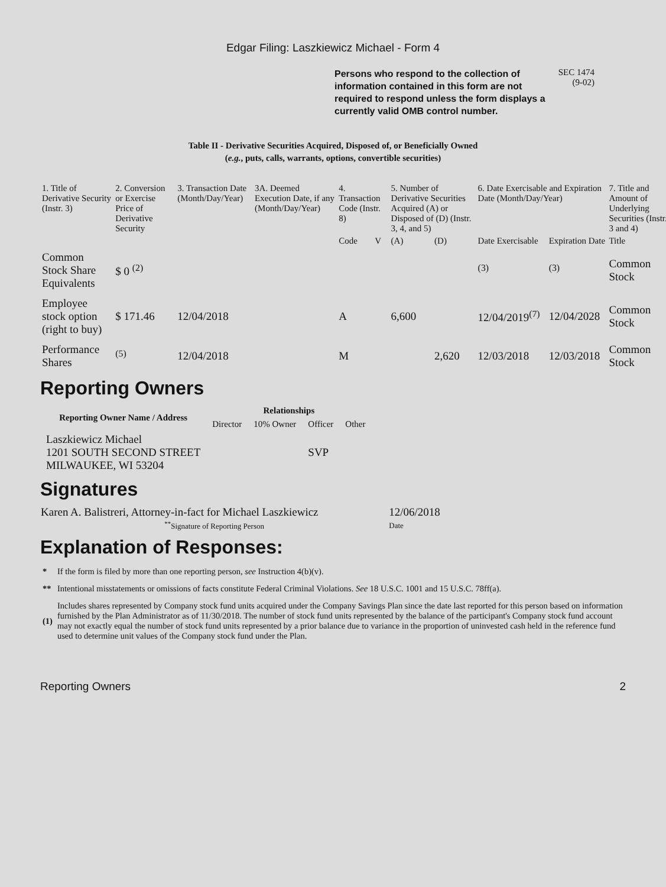Edgar Filing: Laszkiewicz Michael - Form 4
Persons who respond to the collection of information contained in this form are not required to respond unless the form displays a currently valid OMB control number.
SEC 1474
(9-02)
Table II - Derivative Securities Acquired, Disposed of, or Beneficially Owned
(e.g., puts, calls, warrants, options, convertible securities)
| 1. Title of Derivative Security (Instr. 3) | 2. Conversion or Exercise Price of Derivative Security | 3. Transaction Date (Month/Day/Year) | 3A. Deemed Execution Date, if any (Month/Day/Year) | 4. Transaction Code (Instr. 8) | | 5. Number of Derivative Securities Acquired (A) or Disposed of (D) (Instr. 3, 4, and 5) | | 6. Date Exercisable and Expiration Date (Month/Day/Year) | | 7. Title and Amount of Underlying Securities (Instr. 3 and 4) |
| --- | --- | --- | --- | --- | --- | --- | --- | --- | --- | --- |
| | | | | Code | V | (A) | (D) | Date Exercisable | Expiration Date | Title |
| Common Stock Share Equivalents | $ 0 <sup>(2)</sup> | | | | | | | <sup>(3)</sup> | <sup>(3)</sup> | Common Stock |
| Employee stock option (right to buy) | $ 171.46 | 12/04/2018 | | A | | 6,600 | | 12/04/2019<sup>(7)</sup> | 12/04/2028 | Common Stock |
| Performance Shares | <sup>(5)</sup> | 12/04/2018 | | M | | | 2,620 | 12/03/2018 | 12/03/2018 | Common Stock |
Reporting Owners
| Reporting Owner Name / Address | Relationships | | | |
| --- | --- | --- | --- | --- |
| | Director | 10% Owner | Officer | Other |
| Laszkiewicz Michael 1201 SOUTH SECOND STREET MILWAUKEE, WI 53204 | | | SVP | |
Signatures
| Karen A. Balistreri, Attorney-in-fact for Michael Laszkiewicz | 12/06/2018 |
| <sup>**</sup> Signature of Reporting Person | Date |
Explanation of Responses:
| * | If the form is filed by more than one reporting person, see Instruction 4(b)(v). |
| ** | Intentional misstatements or omissions of facts constitute Federal Criminal Violations. See 18 U.S.C. 1001 and 15 U.S.C. 78ff(a). |
| (1) | Includes shares represented by Company stock fund units acquired under the Company Savings Plan since the date last reported for this person based on information furnished by the Plan Administrator as of 11/30/2018. The number of stock fund units represented by the balance of the participant's Company stock fund account may not exactly equal the number of stock fund units represented by a prior balance due to variance in the proportion of uninvested cash held in the reference fund used to determine unit values of the Company stock fund under the Plan. |
Reporting Owners 2